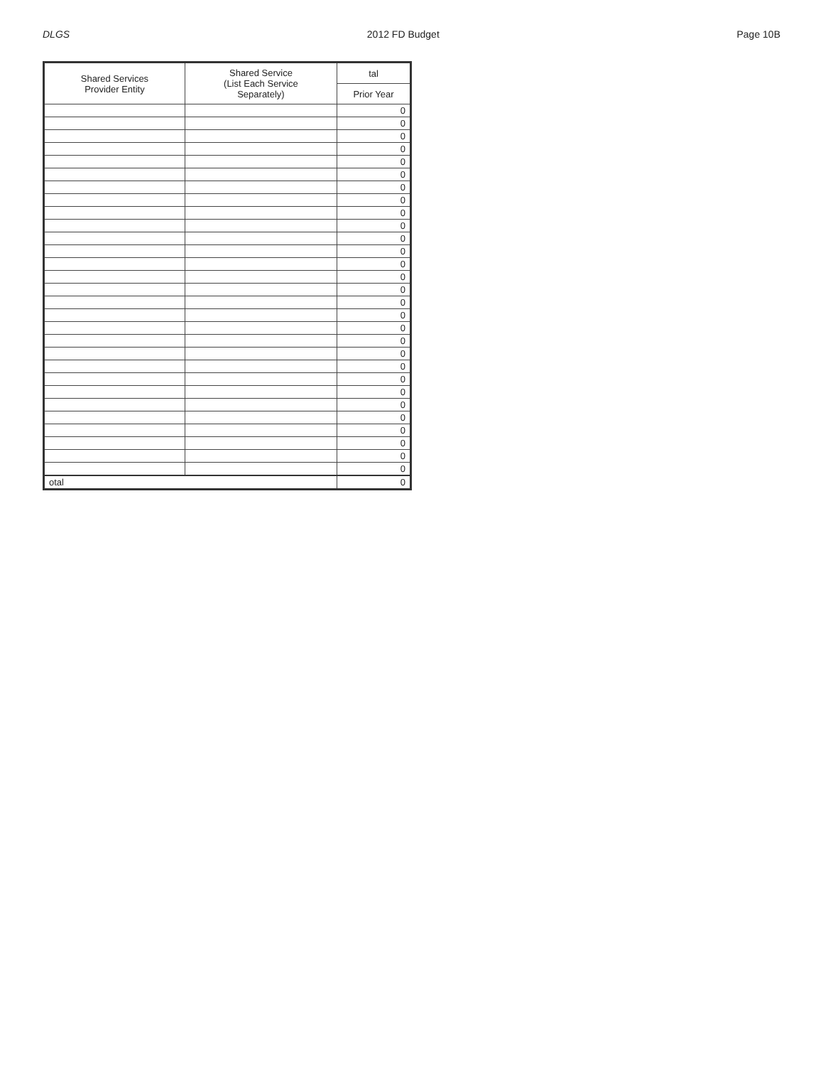DLGS 2012 FD Budget Page 10B
| Shared Services Provider Entity | Shared Service (List Each Service Separately) | tal |
| --- | --- | --- |
| | | Prior Year |
| | | 0 |
| | | 0 |
| | | 0 |
| | | 0 |
| | | 0 |
| | | 0 |
| | | 0 |
| | | 0 |
| | | 0 |
| | | 0 |
| | | 0 |
| | | 0 |
| | | 0 |
| | | 0 |
| | | 0 |
| | | 0 |
| | | 0 |
| | | 0 |
| | | 0 |
| | | 0 |
| | | 0 |
| | | 0 |
| | | 0 |
| | | 0 |
| | | 0 |
| | | 0 |
| | | 0 |
| | | 0 |
| | | 0 |
| otal | | 0 |